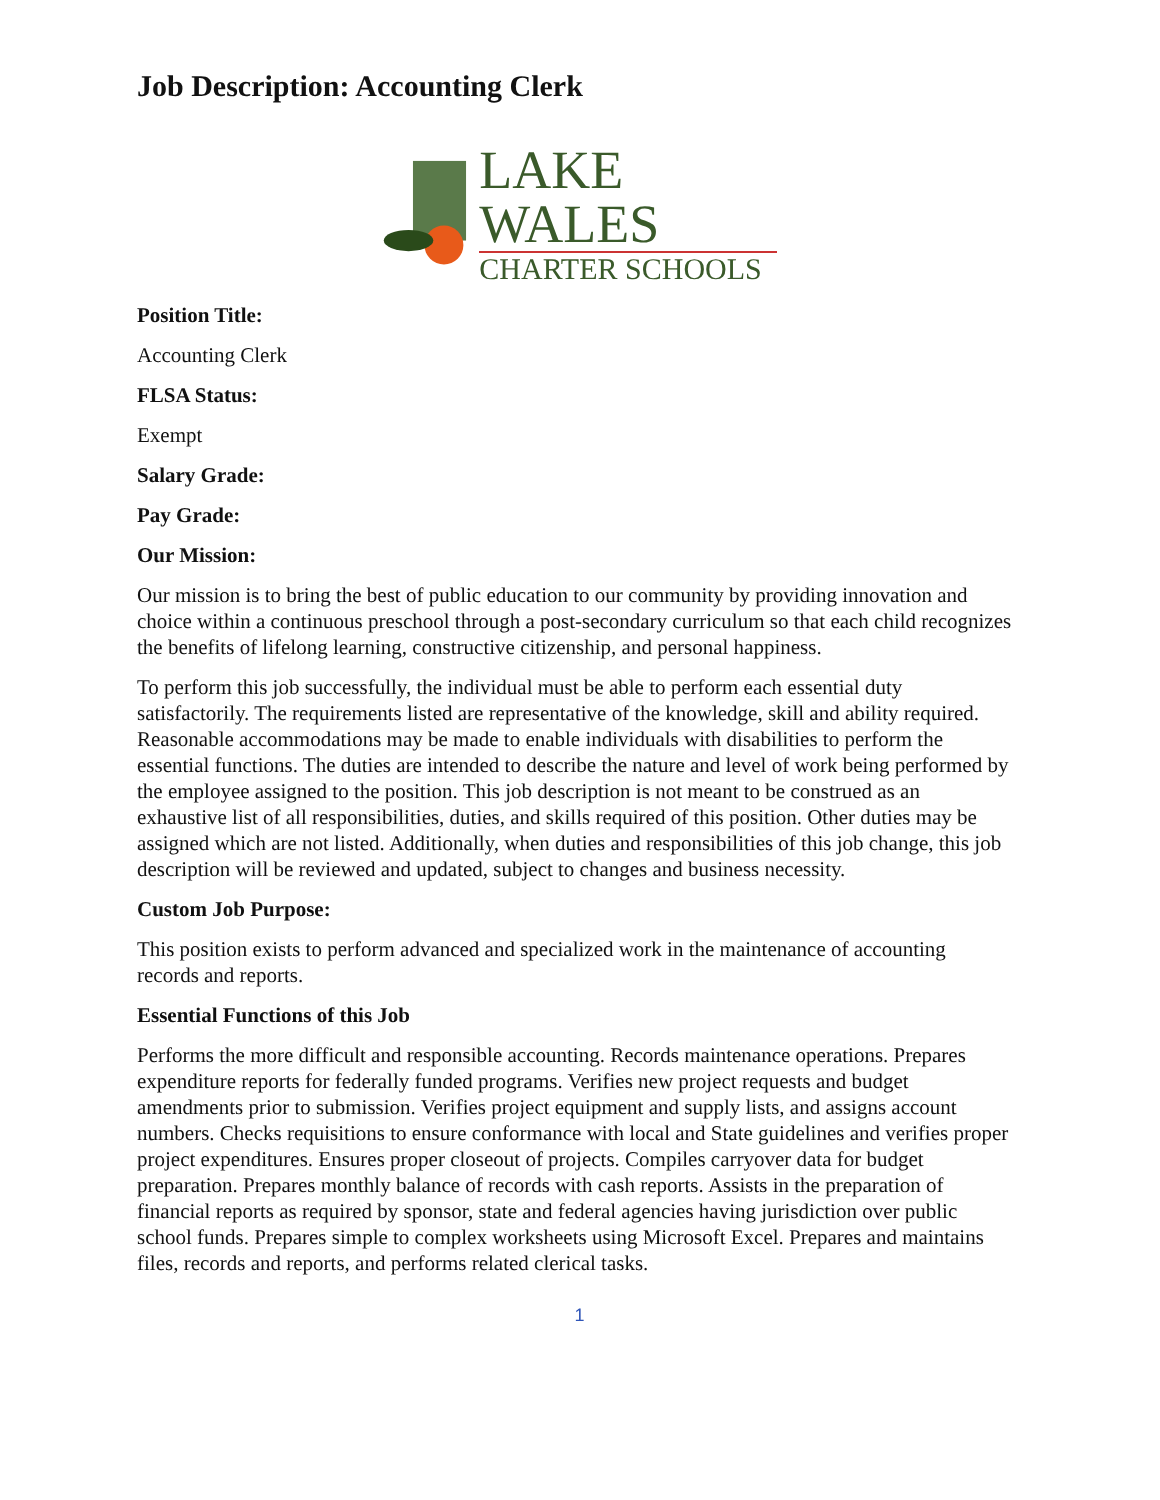Job Description: Accounting Clerk
LAKE WALES
CHARTER SCHOOLS
Position Title:
Accounting Clerk
FLSA Status:
Exempt
Salary Grade:
Pay Grade:
Our Mission:
Our mission is to bring the best of public education to our community by providing innovation and choice within a continuous preschool through a post-secondary curriculum so that each child recognizes the benefits of lifelong learning, constructive citizenship, and personal happiness.
To perform this job successfully, the individual must be able to perform each essential duty satisfactorily. The requirements listed are representative of the knowledge, skill and ability required. Reasonable accommodations may be made to enable individuals with disabilities to perform the essential functions. The duties are intended to describe the nature and level of work being performed by the employee assigned to the position. This job description is not meant to be construed as an exhaustive list of all responsibilities, duties, and skills required of this position. Other duties may be assigned which are not listed. Additionally, when duties and responsibilities of this job change, this job description will be reviewed and updated, subject to changes and business necessity.
Custom Job Purpose:
This position exists to perform advanced and specialized work in the maintenance of accounting records and reports.
Essential Functions of this Job
Performs the more difficult and responsible accounting. Records maintenance operations. Prepares expenditure reports for federally funded programs. Verifies new project requests and budget amendments prior to submission. Verifies project equipment and supply lists, and assigns account numbers. Checks requisitions to ensure conformance with local and State guidelines and verifies proper project expenditures. Ensures proper closeout of projects. Compiles carryover data for budget preparation. Prepares monthly balance of records with cash reports. Assists in the preparation of financial reports as required by sponsor, state and federal agencies having jurisdiction over public school funds. Prepares simple to complex worksheets using Microsoft Excel. Prepares and maintains files, records and reports, and performs related clerical tasks.
1